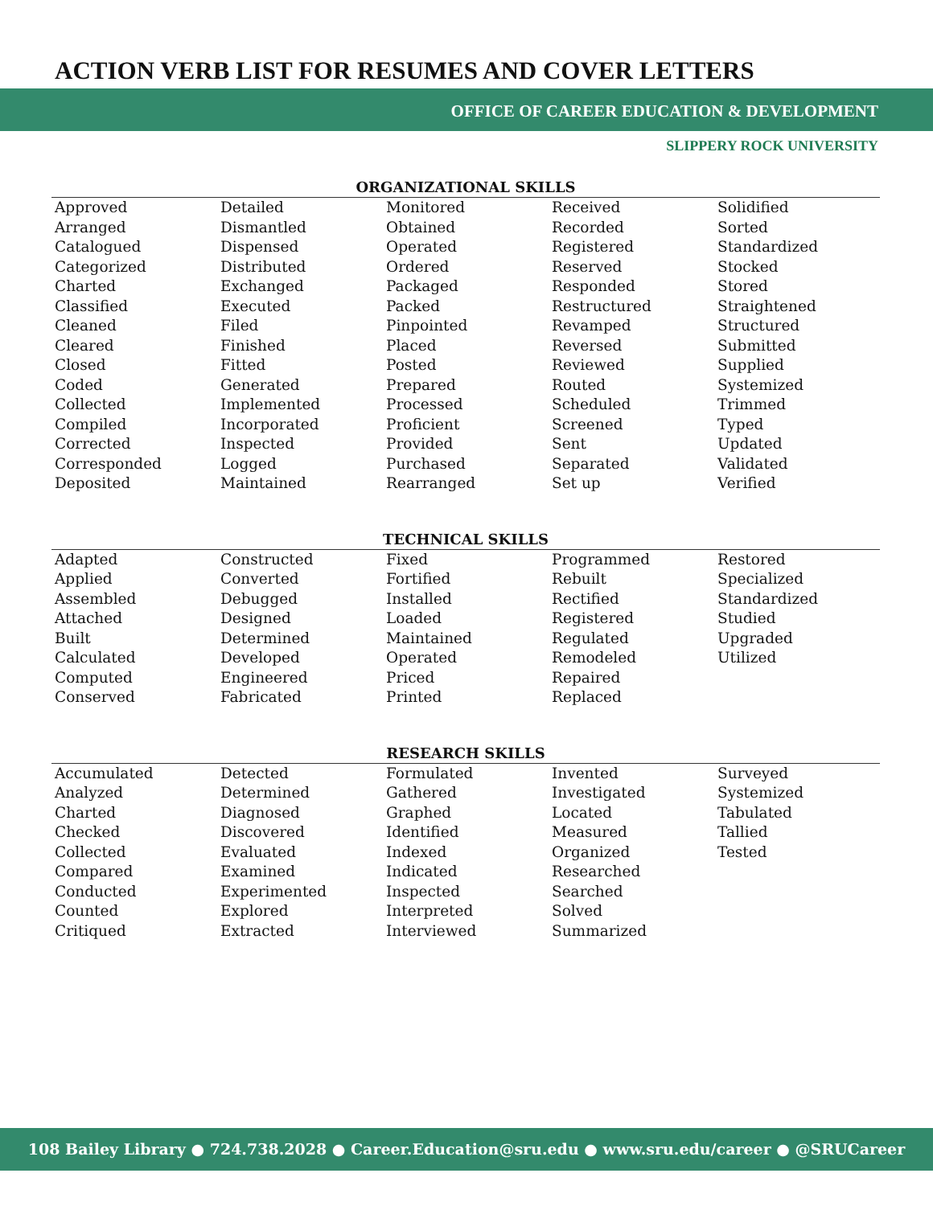ACTION VERB LIST FOR RESUMES AND COVER LETTERS
OFFICE OF CAREER EDUCATION & DEVELOPMENT
SLIPPERY ROCK UNIVERSITY
| ORGANIZATIONAL SKILLS | | | | |
| --- | --- | --- | --- | --- |
| Approved | Detailed | Monitored | Received | Solidified |
| Arranged | Dismantled | Obtained | Recorded | Sorted |
| Catalogued | Dispensed | Operated | Registered | Standardized |
| Categorized | Distributed | Ordered | Reserved | Stocked |
| Charted | Exchanged | Packaged | Responded | Stored |
| Classified | Executed | Packed | Restructured | Straightened |
| Cleaned | Filed | Pinpointed | Revamped | Structured |
| Cleared | Finished | Placed | Reversed | Submitted |
| Closed | Fitted | Posted | Reviewed | Supplied |
| Coded | Generated | Prepared | Routed | Systemized |
| Collected | Implemented | Processed | Scheduled | Trimmed |
| Compiled | Incorporated | Proficient | Screened | Typed |
| Corrected | Inspected | Provided | Sent | Updated |
| Corresponded | Logged | Purchased | Separated | Validated |
| Deposited | Maintained | Rearranged | Set up | Verified |
| TECHNICAL SKILLS | | | | |
| --- | --- | --- | --- | --- |
| Adapted | Constructed | Fixed | Programmed | Restored |
| Applied | Converted | Fortified | Rebuilt | Specialized |
| Assembled | Debugged | Installed | Rectified | Standardized |
| Attached | Designed | Loaded | Registered | Studied |
| Built | Determined | Maintained | Regulated | Upgraded |
| Calculated | Developed | Operated | Remodeled | Utilized |
| Computed | Engineered | Priced | Repaired | |
| Conserved | Fabricated | Printed | Replaced | |
| RESEARCH SKILLS | | | | |
| --- | --- | --- | --- | --- |
| Accumulated | Detected | Formulated | Invented | Surveyed |
| Analyzed | Determined | Gathered | Investigated | Systemized |
| Charted | Diagnosed | Graphed | Located | Tabulated |
| Checked | Discovered | Identified | Measured | Tallied |
| Collected | Evaluated | Indexed | Organized | Tested |
| Compared | Examined | Indicated | Researched | |
| Conducted | Experimented | Inspected | Searched | |
| Counted | Explored | Interpreted | Solved | |
| Critiqued | Extracted | Interviewed | Summarized | |
108 Bailey Library ● 724.738.2028 ● Career.Education@sru.edu ● www.sru.edu/career ● @SRUCareer